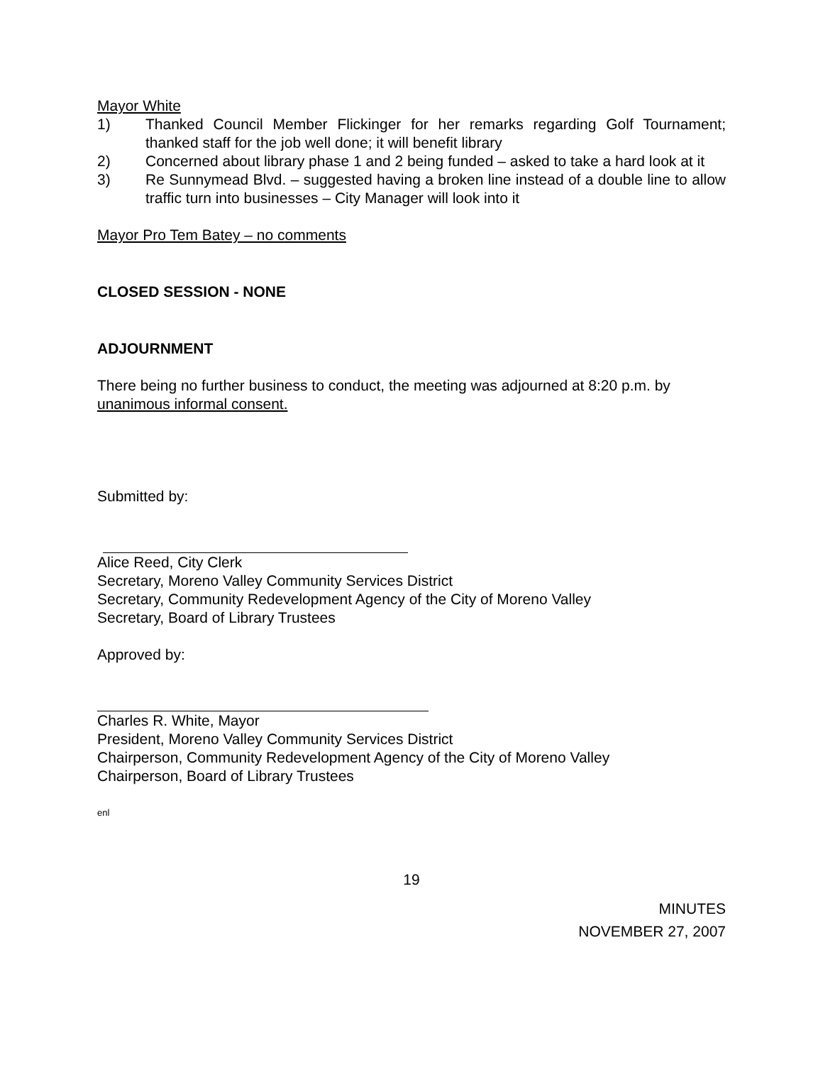Mayor White
1) Thanked Council Member Flickinger for her remarks regarding Golf Tournament; thanked staff for the job well done; it will benefit library
2) Concerned about library phase 1 and 2 being funded – asked to take a hard look at it
3) Re Sunnymead Blvd. – suggested having a broken line instead of a double line to allow traffic turn into businesses – City Manager will look into it
Mayor Pro Tem Batey – no comments
CLOSED SESSION - NONE
ADJOURNMENT
There being no further business to conduct, the meeting was adjourned at 8:20 p.m. by unanimous informal consent.
Submitted by:
Alice Reed, City Clerk
Secretary, Moreno Valley Community Services District
Secretary, Community Redevelopment Agency of the City of Moreno Valley
Secretary, Board of Library Trustees
Approved by:
Charles R. White, Mayor
President, Moreno Valley Community Services District
Chairperson, Community Redevelopment Agency of the City of Moreno Valley
Chairperson, Board of Library Trustees
enl
19
MINUTES
NOVEMBER 27, 2007